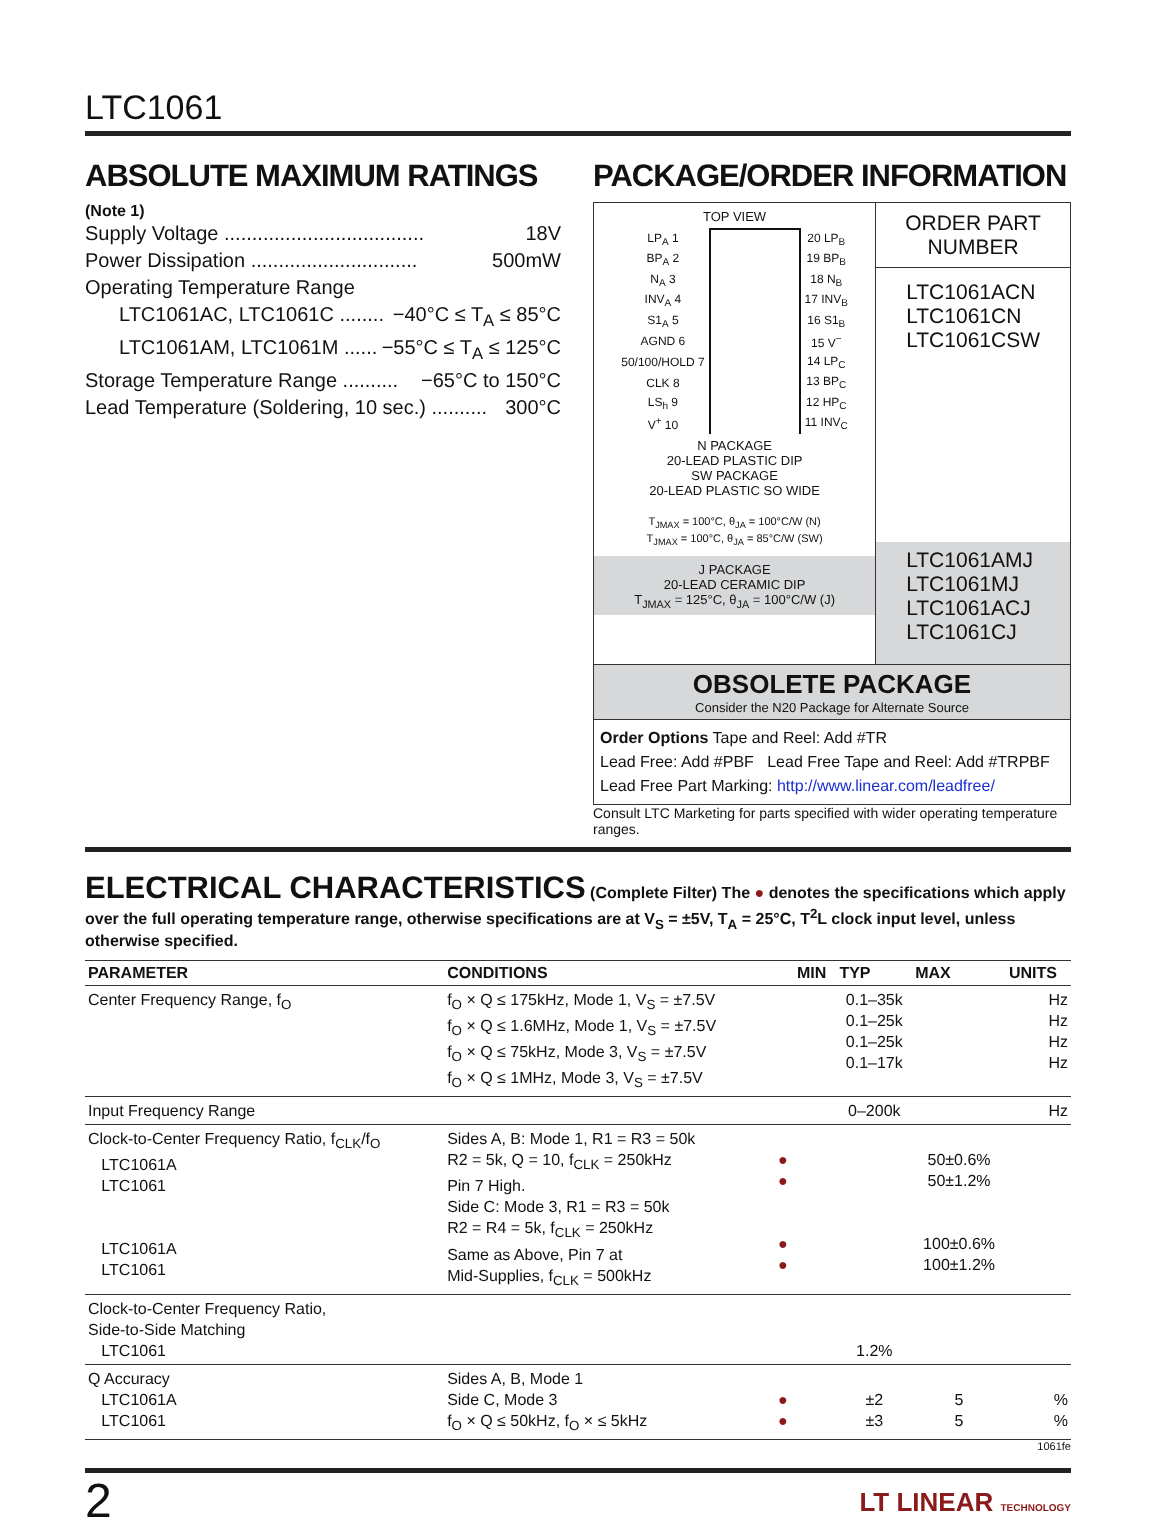LTC1061
ABSOLUTE MAXIMUM RATINGS
(Note 1)
Supply Voltage .................................... 18V
Power Dissipation .............................. 500mW
Operating Temperature Range
LTC1061AC, LTC1061C ........ −40°C ≤ T<sub>A</sub> ≤ 85°C
LTC1061AM, LTC1061M ...... −55°C ≤ T<sub>A</sub> ≤ 125°C
Storage Temperature Range .......... −65°C to 150°C
Lead Temperature (Soldering, 10 sec.) .......... 300°C
PACKAGE/ORDER INFORMATION
TOP VIEW
| LP<sub>A</sub> 1 | | 20 LP<sub>B</sub> |
| BP<sub>A</sub> 2 | | 19 BP<sub>B</sub> |
| N<sub>A</sub> 3 | | 18 N<sub>B</sub> |
| INV<sub>A</sub> 4 | | 17 INV<sub>B</sub> |
| S1<sub>A</sub> 5 | | 16 S1<sub>B</sub> |
| AGND 6 | | 15 V<sup>−</sup> |
| 50/100/HOLD 7 | | 14 LP<sub>C</sub> |
| CLK 8 | | 13 BP<sub>C</sub> |
| LS<sub>h</sub> 9 | | 12 HP<sub>C</sub> |
| V<sup>+</sup> 10 | | 11 INV<sub>C</sub> |
N PACKAGE
20-LEAD PLASTIC DIP
SW PACKAGE
20-LEAD PLASTIC SO WIDE
T<sub>JMAX</sub> = 100°C, θ<sub>JA</sub> = 100°C/W (N)
T<sub>JMAX</sub> = 100°C, θ<sub>JA</sub> = 85°C/W (SW)
J PACKAGE
20-LEAD CERAMIC DIP
T<sub>JMAX</sub> = 125°C, θ<sub>JA</sub> = 100°C/W (J)
ORDER PART
NUMBER
LTC1061ACN
LTC1061CN
LTC1061CSW
LTC1061AMJ
LTC1061MJ
LTC1061ACJ
LTC1061CJ
OBSOLETE PACKAGE
Consider the N20 Package for Alternate Source
Order Options Tape and Reel: Add #TR
Lead Free: Add #PBF Lead Free Tape and Reel: Add #TRPBF
Lead Free Part Marking: http://www.linear.com/leadfree/
Consult LTC Marketing for parts specified with wider operating temperature ranges.
ELECTRICAL CHARACTERISTICS (Complete Filter) The ● denotes the specifications which apply over the full operating temperature range, otherwise specifications are at V<sub>S</sub> = ±5V, T<sub>A</sub> = 25°C, T<sup>2</sup>L clock input level, unless otherwise specified.
| PARAMETER | CONDITIONS | | MIN | TYP | MAX | UNITS |
| --- | --- | --- | --- | --- | --- | --- |
| Center Frequency Range, f<sub>O</sub> | f<sub>O</sub> × Q ≤ 175kHz, Mode 1, V<sub>S</sub> = ±7.5V f<sub>O</sub> × Q ≤ 1.6MHz, Mode 1, V<sub>S</sub> = ±7.5V f<sub>O</sub> × Q ≤ 75kHz, Mode 3, V<sub>S</sub> = ±7.5V f<sub>O</sub> × Q ≤ 1MHz, Mode 3, V<sub>S</sub> = ±7.5V | | | 0.1–35k 0.1–25k 0.1–25k 0.1–17k | | Hz Hz Hz Hz |
| Input Frequency Range | | | | 0–200k | | Hz |
| Clock-to-Center Frequency Ratio, f<sub>CLK</sub>/f<sub>O</sub> LTC1061A LTC1061 LTC1061A LTC1061 | Sides A, B: Mode 1, R1 = R3 = 50k R2 = 5k, Q = 10, f<sub>CLK</sub> = 250kHz Pin 7 High. Side C: Mode 3, R1 = R3 = 50k R2 = R4 = 5k, f<sub>CLK</sub> = 250kHz Same as Above, Pin 7 at Mid-Supplies, f<sub>CLK</sub> = 500kHz | ● ● ● ● | | | 50±0.6% 50±1.2% 100±0.6% 100±1.2% | |
| Clock-to-Center Frequency Ratio, Side-to-Side Matching LTC1061 | | | | 1.2% | | |
| Q Accuracy LTC1061A LTC1061 | Sides A, B, Mode 1 Side C, Mode 3 f<sub>O</sub> × Q ≤ 50kHz, f<sub>O</sub> × ≤ 5kHz | ● ● | | ±2 ±3 | 5 5 | % % |
1061fe
2 LT LINEAR TECHNOLOGY